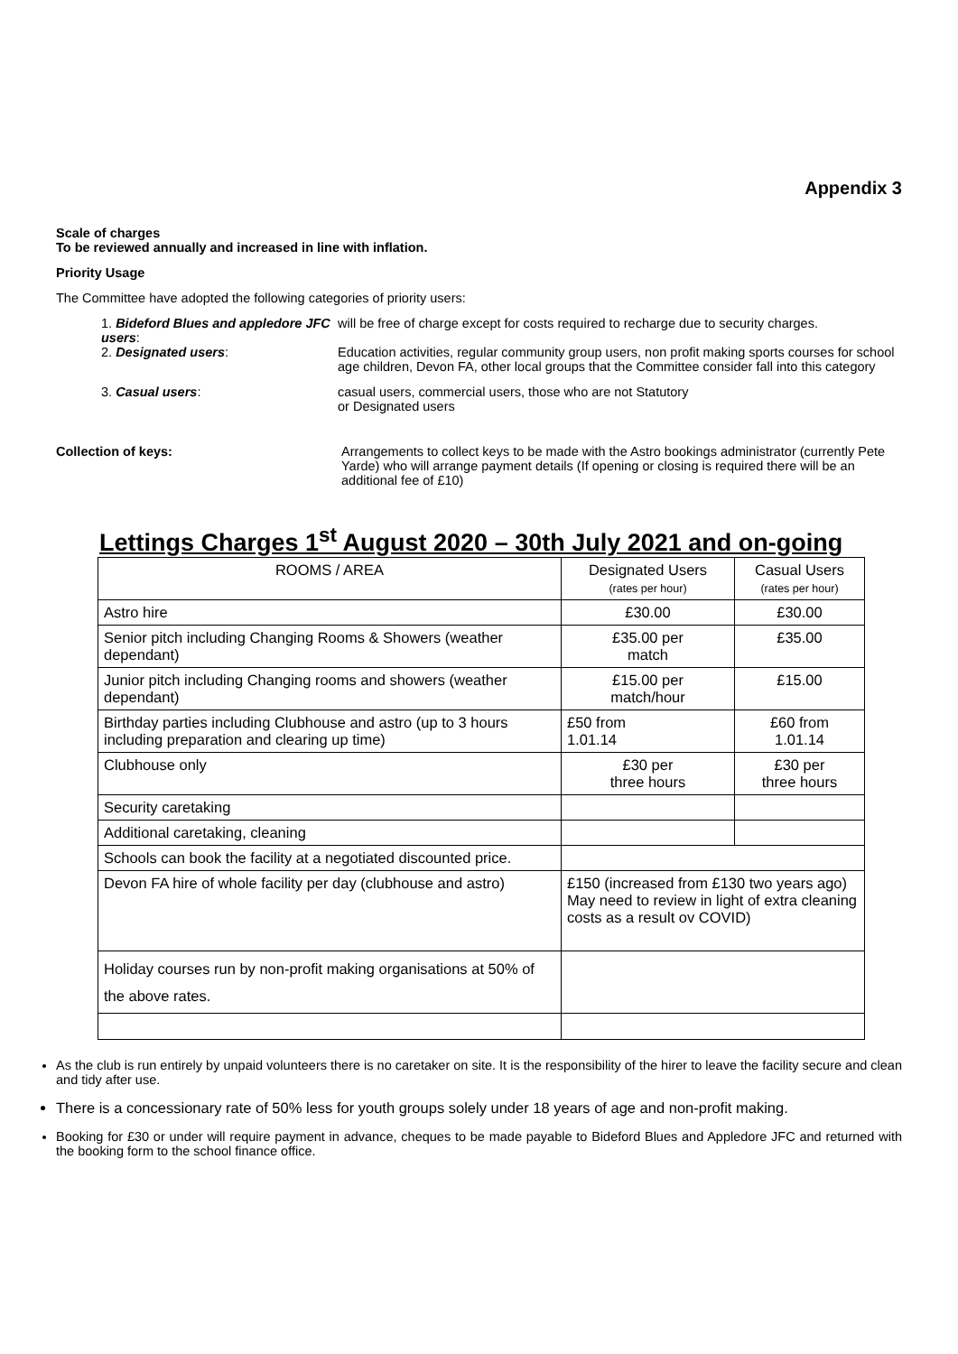Appendix 3
Scale of charges
To be reviewed annually and increased in line with inflation.
Priority Usage
The Committee have adopted the following categories of priority users:
1. Bideford Blues and appledore JFC users:
will be free of charge except for costs required to recharge due to security charges.
2. Designated users: Education activities, regular community group users, non profit making sports courses for school age children, Devon FA, other local groups that the Committee consider fall into this category
3. Casual users: casual users, commercial users, those who are not Statutory
or Designated users
Collection of keys: Arrangements to collect keys to be made with the Astro bookings administrator (currently Pete Yarde) who will arrange payment details (If opening or closing is required there will be an additional fee of £10)
Lettings Charges 1<sup>st</sup> August 2020 – 30th July 2021 and on-going
| ROOMS / AREA | Designated Users (rates per hour) | Casual Users (rates per hour) |
| --- | --- | --- |
| Astro hire | £30.00 | £30.00 |
| Senior pitch including Changing Rooms & Showers (weather dependant) | £35.00 per match | £35.00 |
| Junior pitch including Changing rooms and showers (weather dependant) | £15.00 per match/hour | £15.00 |
| Birthday parties including Clubhouse and astro (up to 3 hours including preparation and clearing up time) | £50 from 1.01.14 | £60 from 1.01.14 |
| Clubhouse only | £30 per three hours | £30 per three hours |
| Security caretaking | | |
| Additional caretaking, cleaning | | |
| Schools can book the facility at a negotiated discounted price. | | |
| Devon FA hire of whole facility per day (clubhouse and astro) | £150 (increased from £130 two years ago) May need to review in light of extra cleaning costs as a result ov COVID) | |
| Holiday courses run by non-profit making organisations at 50% of the above rates. | | |
As the club is run entirely by unpaid volunteers there is no caretaker on site. It is the responsibility of the hirer to leave the facility secure and clean and tidy after use.
There is a concessionary rate of 50% less for youth groups solely under 18 years of age and non-profit making.
Booking for £30 or under will require payment in advance, cheques to be made payable to Bideford Blues and Appledore JFC and returned with the booking form to the school finance office.